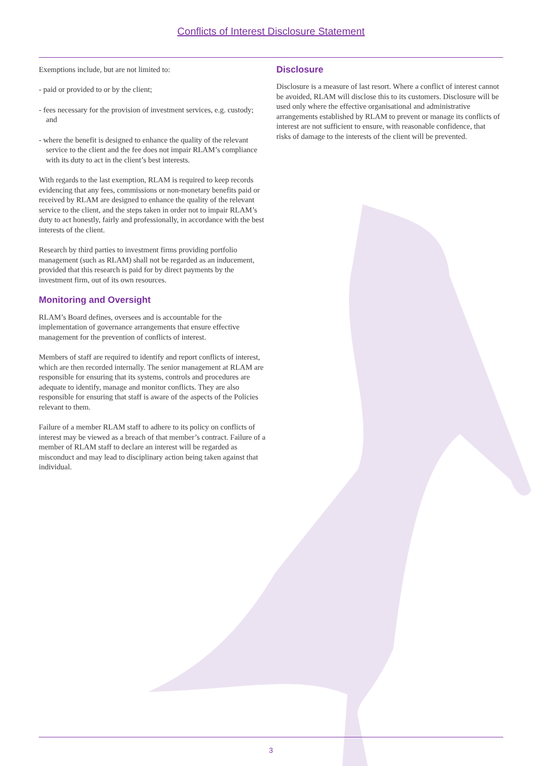Conflicts of Interest Disclosure Statement
Exemptions include, but are not limited to:
- paid or provided to or by the client;
- fees necessary for the provision of investment services, e.g. custody; and
- where the benefit is designed to enhance the quality of the relevant service to the client and the fee does not impair RLAM’s compliance with its duty to act in the client’s best interests.
With regards to the last exemption, RLAM is required to keep records evidencing that any fees, commissions or non-monetary benefits paid or received by RLAM are designed to enhance the quality of the relevant service to the client, and the steps taken in order not to impair RLAM’s duty to act honestly, fairly and professionally, in accordance with the best interests of the client.
Research by third parties to investment firms providing portfolio management (such as RLAM) shall not be regarded as an inducement, provided that this research is paid for by direct payments by the investment firm, out of its own resources.
Monitoring and Oversight
RLAM’s Board defines, oversees and is accountable for the implementation of governance arrangements that ensure effective management for the prevention of conflicts of interest.
Members of staff are required to identify and report conflicts of interest, which are then recorded internally. The senior management at RLAM are responsible for ensuring that its systems, controls and procedures are adequate to identify, manage and monitor conflicts. They are also responsible for ensuring that staff is aware of the aspects of the Policies relevant to them.
Failure of a member RLAM staff to adhere to its policy on conflicts of interest may be viewed as a breach of that member’s contract. Failure of a member of RLAM staff to declare an interest will be regarded as misconduct and may lead to disciplinary action being taken against that individual.
Disclosure
Disclosure is a measure of last resort. Where a conflict of interest cannot be avoided, RLAM will disclose this to its customers. Disclosure will be used only where the effective organisational and administrative arrangements established by RLAM to prevent or manage its conflicts of interest are not sufficient to ensure, with reasonable confidence, that risks of damage to the interests of the client will be prevented.
3